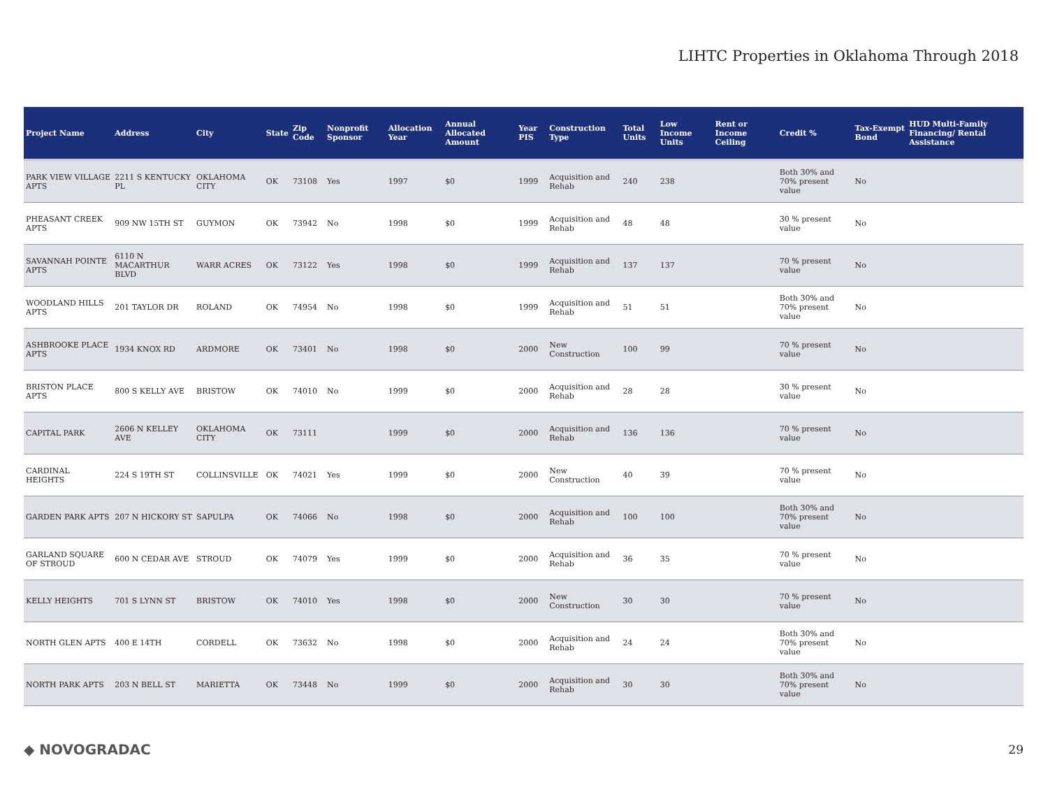LIHTC Properties in Oklahoma Through 2018
| Project Name | Address | City | State | Zip Code | Nonprofit Sponsor | Allocation Year | Annual Allocated Amount | Year PIS | Construction Type | Total Units | Low Income Units | Rent or Income Ceiling | Credit % | Tax-Exempt Bond | HUD Multi-Family Financing/ Rental Assistance |
| --- | --- | --- | --- | --- | --- | --- | --- | --- | --- | --- | --- | --- | --- | --- | --- |
| PARK VIEW VILLAGE APTS | 2211 S KENTUCKY PL | OKLAHOMA CITY | OK | 73108 | Yes | 1997 | $0 | 1999 | Acquisition and Rehab | 240 | 238 | | Both 30% and 70% present value | No | |
| PHEASANT CREEK APTS | 909 NW 15TH ST | GUYMON | OK | 73942 | No | 1998 | $0 | 1999 | Acquisition and Rehab | 48 | 48 | | 30 % present value | No | |
| SAVANNAH POINTE APTS | 6110 N MACARTHUR BLVD | WARR ACRES | OK | 73122 | Yes | 1998 | $0 | 1999 | Acquisition and Rehab | 137 | 137 | | 70 % present value | No | |
| WOODLAND HILLS APTS | 201 TAYLOR DR | ROLAND | OK | 74954 | No | 1998 | $0 | 1999 | Acquisition and Rehab | 51 | 51 | | Both 30% and 70% present value | No | |
| ASHBROOKE PLACE APTS | 1934 KNOX RD | ARDMORE | OK | 73401 | No | 1998 | $0 | 2000 | New Construction | 100 | 99 | | 70 % present value | No | |
| BRISTON PLACE APTS | 800 S KELLY AVE | BRISTOW | OK | 74010 | No | 1999 | $0 | 2000 | Acquisition and Rehab | 28 | 28 | | 30 % present value | No | |
| CAPITAL PARK | 2606 N KELLEY AVE | OKLAHOMA CITY | OK | 73111 | | 1999 | $0 | 2000 | Acquisition and Rehab | 136 | 136 | | 70 % present value | No | |
| CARDINAL HEIGHTS | 224 S 19TH ST | COLLINSVILLE | OK | 74021 | Yes | 1999 | $0 | 2000 | New Construction | 40 | 39 | | 70 % present value | No | |
| GARDEN PARK APTS | 207 N HICKORY ST | SAPULPA | OK | 74066 | No | 1998 | $0 | 2000 | Acquisition and Rehab | 100 | 100 | | Both 30% and 70% present value | No | |
| GARLAND SQUARE OF STROUD | 600 N CEDAR AVE | STROUD | OK | 74079 | Yes | 1999 | $0 | 2000 | Acquisition and Rehab | 36 | 35 | | 70 % present value | No | |
| KELLY HEIGHTS | 701 S LYNN ST | BRISTOW | OK | 74010 | Yes | 1998 | $0 | 2000 | New Construction | 30 | 30 | | 70 % present value | No | |
| NORTH GLEN APTS | 400 E 14TH | CORDELL | OK | 73632 | No | 1998 | $0 | 2000 | Acquisition and Rehab | 24 | 24 | | Both 30% and 70% present value | No | |
| NORTH PARK APTS | 203 N BELL ST | MARIETTA | OK | 73448 | No | 1999 | $0 | 2000 | Acquisition and Rehab | 30 | 30 | | Both 30% and 70% present value | No | |
◆ NOVOGRADAC
29